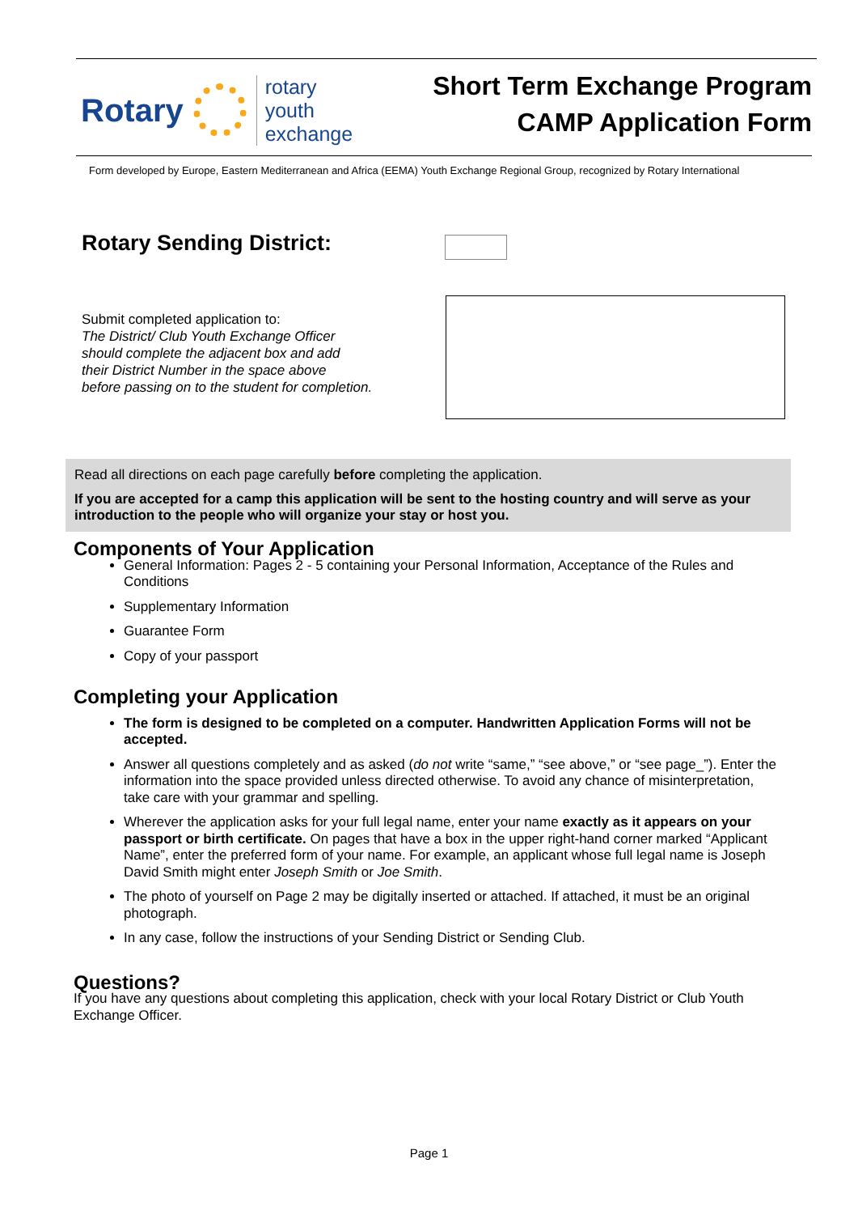Rotary
rotary
youth
exchange
Short Term Exchange Program
CAMP Application Form
Form developed by Europe, Eastern Mediterranean and Africa (EEMA) Youth Exchange Regional Group, recognized by Rotary International
Rotary Sending District:
Submit completed application to:
The District/ Club Youth Exchange Officer
should complete the adjacent box and add
their District Number in the space above
before passing on to the student for completion.
Read all directions on each page carefully before completing the application.
If you are accepted for a camp this application will be sent to the hosting country and will serve as your introduction to the people who will organize your stay or host you.
Components of Your Application
General Information: Pages 2 - 5 containing your Personal Information, Acceptance of the Rules and Conditions
Supplementary Information
Guarantee Form
Copy of your passport
Completing your Application
The form is designed to be completed on a computer. Handwritten Application Forms will not be accepted.
Answer all questions completely and as asked (do not write “same,” “see above,” or “see page_”). Enter the information into the space provided unless directed otherwise. To avoid any chance of misinterpretation, take care with your grammar and spelling.
Wherever the application asks for your full legal name, enter your name exactly as it appears on your passport or birth certificate. On pages that have a box in the upper right-hand corner marked “Applicant Name”, enter the preferred form of your name. For example, an applicant whose full legal name is Joseph David Smith might enter Joseph Smith or Joe Smith.
The photo of yourself on Page 2 may be digitally inserted or attached. If attached, it must be an original photograph.
In any case, follow the instructions of your Sending District or Sending Club.
Questions?
If you have any questions about completing this application, check with your local Rotary District or Club Youth Exchange Officer.
Page 1